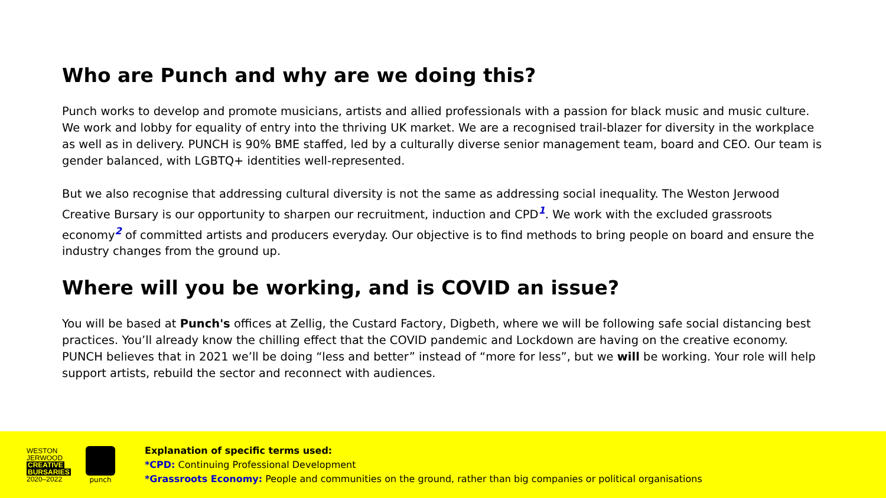Who are Punch and why are we doing this?
Punch works to develop and promote musicians, artists and allied professionals with a passion for black music and music culture. We work and lobby for equality of entry into the thriving UK market. We are a recognised trail-blazer for diversity in the workplace as well as in delivery. PUNCH is 90% BME staffed, led by a culturally diverse senior management team, board and CEO. Our team is gender balanced, with LGBTQ+ identities well-represented.
But we also recognise that addressing cultural diversity is not the same as addressing social inequality. The Weston Jerwood Creative Bursary is our opportunity to sharpen our recruitment, induction and CPD<sup>1</sup>. We work with the excluded grassroots economy<sup>2</sup> of committed artists and producers everyday. Our objective is to find methods to bring people on board and ensure the industry changes from the ground up.
Where will you be working, and is COVID an issue?
You will be based at Punch's offices at Zellig, the Custard Factory, Digbeth, where we will be following safe social distancing best practices. You’ll already know the chilling effect that the COVID pandemic and Lockdown are having on the creative economy. PUNCH believes that in 2021 we’ll be doing “less and better” instead of “more for less”, but we will be working. Your role will help support artists, rebuild the sector and reconnect with audiences.
WESTON
JERWOOD
CREATIVE
BURSARIES
2020–2022
punch
Explanation of specific terms used:
*CPD: Continuing Professional Development
*Grassroots Economy: People and communities on the ground, rather than big companies or political organisations